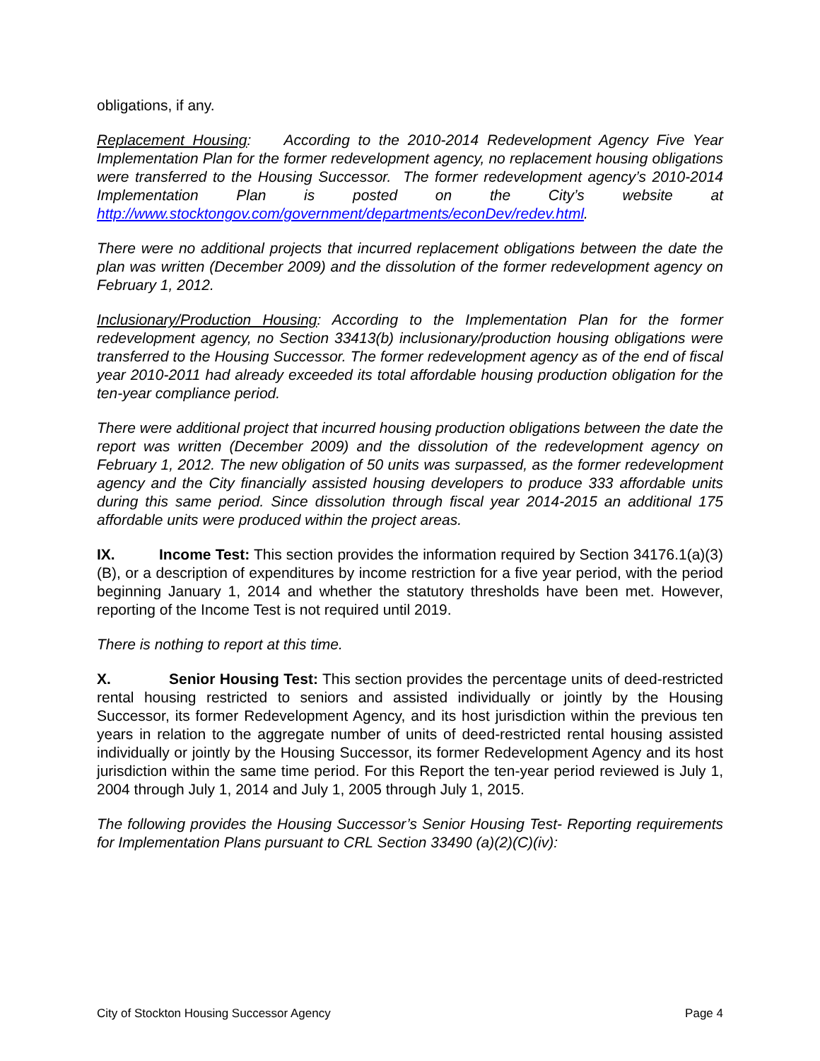obligations, if any.
Replacement Housing: According to the 2010-2014 Redevelopment Agency Five Year Implementation Plan for the former redevelopment agency, no replacement housing obligations were transferred to the Housing Successor. The former redevelopment agency’s 2010-2014 Implementation Plan is posted on the City’s website at http://www.stocktongov.com/government/departments/econDev/redev.html.
There were no additional projects that incurred replacement obligations between the date the plan was written (December 2009) and the dissolution of the former redevelopment agency on February 1, 2012.
Inclusionary/Production Housing: According to the Implementation Plan for the former redevelopment agency, no Section 33413(b) inclusionary/production housing obligations were transferred to the Housing Successor. The former redevelopment agency as of the end of fiscal year 2010-2011 had already exceeded its total affordable housing production obligation for the ten-year compliance period.
There were additional project that incurred housing production obligations between the date the report was written (December 2009) and the dissolution of the redevelopment agency on February 1, 2012. The new obligation of 50 units was surpassed, as the former redevelopment agency and the City financially assisted housing developers to produce 333 affordable units during this same period. Since dissolution through fiscal year 2014-2015 an additional 175 affordable units were produced within the project areas.
IX. Income Test: This section provides the information required by Section 34176.1(a)(3)(B), or a description of expenditures by income restriction for a five year period, with the period beginning January 1, 2014 and whether the statutory thresholds have been met. However, reporting of the Income Test is not required until 2019.
There is nothing to report at this time.
X. Senior Housing Test: This section provides the percentage units of deed-restricted rental housing restricted to seniors and assisted individually or jointly by the Housing Successor, its former Redevelopment Agency, and its host jurisdiction within the previous ten years in relation to the aggregate number of units of deed-restricted rental housing assisted individually or jointly by the Housing Successor, its former Redevelopment Agency and its host jurisdiction within the same time period. For this Report the ten-year period reviewed is July 1, 2004 through July 1, 2014 and July 1, 2005 through July 1, 2015.
The following provides the Housing Successor’s Senior Housing Test- Reporting requirements for Implementation Plans pursuant to CRL Section 33490 (a)(2)(C)(iv):
City of Stockton Housing Successor Agency Page 4